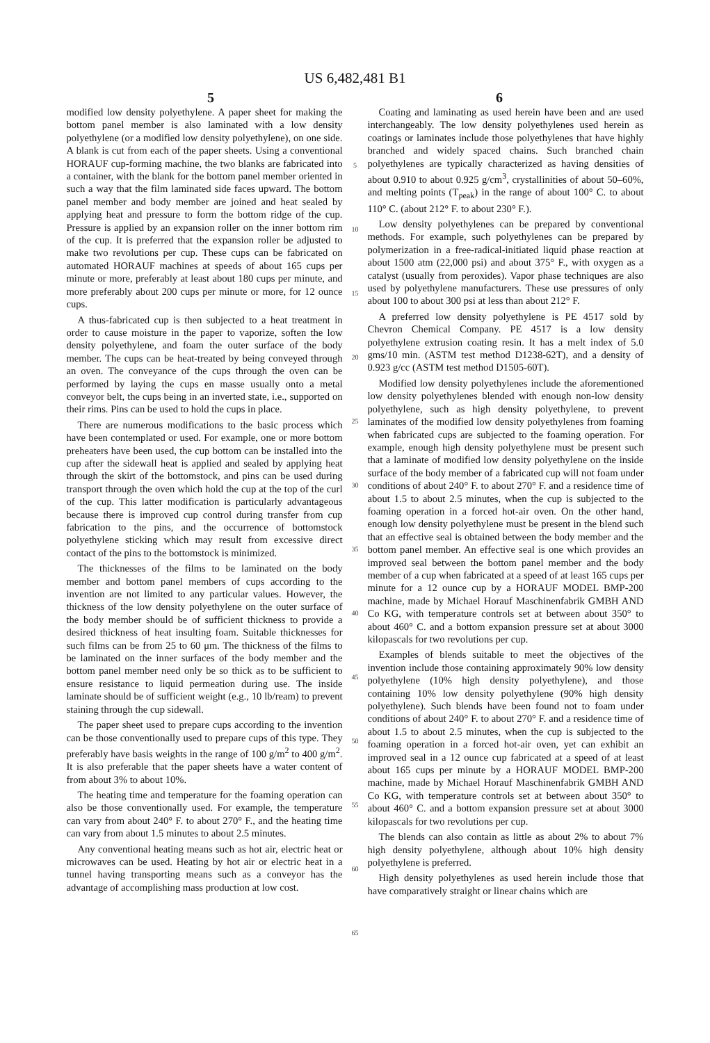US 6,482,481 B1
5 6
modified low density polyethylene. A paper sheet for making the bottom panel member is also laminated with a low density polyethylene (or a modified low density polyethylene), on one side. A blank is cut from each of the paper sheets. Using a conventional HORAUF cup-forming machine, the two blanks are fabricated into a container, with the blank for the bottom panel member oriented in such a way that the film laminated side faces upward. The bottom panel member and body member are joined and heat sealed by applying heat and pressure to form the bottom ridge of the cup. Pressure is applied by an expansion roller on the inner bottom rim of the cup. It is preferred that the expansion roller be adjusted to make two revolutions per cup. These cups can be fabricated on automated HORAUF machines at speeds of about 165 cups per minute or more, preferably at least about 180 cups per minute, and more preferably about 200 cups per minute or more, for 12 ounce cups.
A thus-fabricated cup is then subjected to a heat treatment in order to cause moisture in the paper to vaporize, soften the low density polyethylene, and foam the outer surface of the body member. The cups can be heat-treated by being conveyed through an oven. The conveyance of the cups through the oven can be performed by laying the cups en masse usually onto a metal conveyor belt, the cups being in an inverted state, i.e., supported on their rims. Pins can be used to hold the cups in place.
There are numerous modifications to the basic process which have been contemplated or used. For example, one or more bottom preheaters have been used, the cup bottom can be installed into the cup after the sidewall heat is applied and sealed by applying heat through the skirt of the bottomstock, and pins can be used during transport through the oven which hold the cup at the top of the curl of the cup. This latter modification is particularly advantageous because there is improved cup control during transfer from cup fabrication to the pins, and the occurrence of bottomstock polyethylene sticking which may result from excessive direct contact of the pins to the bottomstock is minimized.
The thicknesses of the films to be laminated on the body member and bottom panel members of cups according to the invention are not limited to any particular values. However, the thickness of the low density polyethylene on the outer surface of the body member should be of sufficient thickness to provide a desired thickness of heat insulting foam. Suitable thicknesses for such films can be from 25 to 60 μm. The thickness of the films to be laminated on the inner surfaces of the body member and the bottom panel member need only be so thick as to be sufficient to ensure resistance to liquid permeation during use. The inside laminate should be of sufficient weight (e.g., 10 lb/ream) to prevent staining through the cup sidewall.
The paper sheet used to prepare cups according to the invention can be those conventionally used to prepare cups of this type. They preferably have basis weights in the range of 100 g/m<sup>2</sup> to 400 g/m<sup>2</sup>. It is also preferable that the paper sheets have a water content of from about 3% to about 10%.
The heating time and temperature for the foaming operation can also be those conventionally used. For example, the temperature can vary from about 240° F. to about 270° F., and the heating time can vary from about 1.5 minutes to about 2.5 minutes.
Any conventional heating means such as hot air, electric heat or microwaves can be used. Heating by hot air or electric heat in a tunnel having transporting means such as a conveyor has the advantage of accomplishing mass production at low cost.
5
10
15
20
25
30
35
40
45
50
55
60
65
Coating and laminating as used herein have been and are used interchangeably. The low density polyethylenes used herein as coatings or laminates include those polyethylenes that have highly branched and widely spaced chains. Such branched chain polyethylenes are typically characterized as having densities of about 0.910 to about 0.925 g/cm<sup>3</sup>, crystallinities of about 50–60%, and melting points (T<sub>peak</sub>) in the range of about 100° C. to about 110° C. (about 212° F. to about 230° F.).
Low density polyethylenes can be prepared by conventional methods. For example, such polyethylenes can be prepared by polymerization in a free-radical-initiated liquid phase reaction at about 1500 atm (22,000 psi) and about 375° F., with oxygen as a catalyst (usually from peroxides). Vapor phase techniques are also used by polyethylene manufacturers. These use pressures of only about 100 to about 300 psi at less than about 212° F.
A preferred low density polyethylene is PE 4517 sold by Chevron Chemical Company. PE 4517 is a low density polyethylene extrusion coating resin. It has a melt index of 5.0 gms/10 min. (ASTM test method D1238-62T), and a density of 0.923 g/cc (ASTM test method D1505-60T).
Modified low density polyethylenes include the aforementioned low density polyethylenes blended with enough non-low density polyethylene, such as high density polyethylene, to prevent laminates of the modified low density polyethylenes from foaming when fabricated cups are subjected to the foaming operation. For example, enough high density polyethylene must be present such that a laminate of modified low density polyethylene on the inside surface of the body member of a fabricated cup will not foam under conditions of about 240° F. to about 270° F. and a residence time of about 1.5 to about 2.5 minutes, when the cup is subjected to the foaming operation in a forced hot-air oven. On the other hand, enough low density polyethylene must be present in the blend such that an effective seal is obtained between the body member and the bottom panel member. An effective seal is one which provides an improved seal between the bottom panel member and the body member of a cup when fabricated at a speed of at least 165 cups per minute for a 12 ounce cup by a HORAUF MODEL BMP-200 machine, made by Michael Horauf Maschinenfabrik GMBH AND Co KG, with temperature controls set at between about 350° to about 460° C. and a bottom expansion pressure set at about 3000 kilopascals for two revolutions per cup.
Examples of blends suitable to meet the objectives of the invention include those containing approximately 90% low density polyethylene (10% high density polyethylene), and those containing 10% low density polyethylene (90% high density polyethylene). Such blends have been found not to foam under conditions of about 240° F. to about 270° F. and a residence time of about 1.5 to about 2.5 minutes, when the cup is subjected to the foaming operation in a forced hot-air oven, yet can exhibit an improved seal in a 12 ounce cup fabricated at a speed of at least about 165 cups per minute by a HORAUF MODEL BMP-200 machine, made by Michael Horauf Maschinenfabrik GMBH AND Co KG, with temperature controls set at between about 350° to about 460° C. and a bottom expansion pressure set at about 3000 kilopascals for two revolutions per cup.
The blends can also contain as little as about 2% to about 7% high density polyethylene, although about 10% high density polyethylene is preferred.
High density polyethylenes as used herein include those that have comparatively straight or linear chains which are